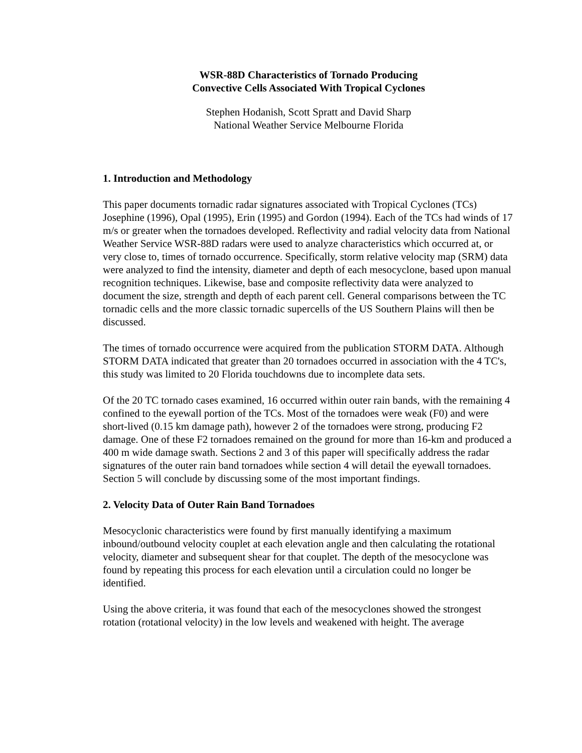WSR-88D Characteristics of Tornado Producing
Convective Cells Associated With Tropical Cyclones
Stephen Hodanish, Scott Spratt and David Sharp
National Weather Service Melbourne Florida
1. Introduction and Methodology
This paper documents tornadic radar signatures associated with Tropical Cyclones (TCs) Josephine (1996), Opal (1995), Erin (1995) and Gordon (1994). Each of the TCs had winds of 17 m/s or greater when the tornadoes developed. Reflectivity and radial velocity data from National Weather Service WSR-88D radars were used to analyze characteristics which occurred at, or very close to, times of tornado occurrence. Specifically, storm relative velocity map (SRM) data were analyzed to find the intensity, diameter and depth of each mesocyclone, based upon manual recognition techniques. Likewise, base and composite reflectivity data were analyzed to document the size, strength and depth of each parent cell. General comparisons between the TC tornadic cells and the more classic tornadic supercells of the US Southern Plains will then be discussed.
The times of tornado occurrence were acquired from the publication STORM DATA. Although STORM DATA indicated that greater than 20 tornadoes occurred in association with the 4 TC's, this study was limited to 20 Florida touchdowns due to incomplete data sets.
Of the 20 TC tornado cases examined, 16 occurred within outer rain bands, with the remaining 4 confined to the eyewall portion of the TCs. Most of the tornadoes were weak (F0) and were short-lived (0.15 km damage path), however 2 of the tornadoes were strong, producing F2 damage. One of these F2 tornadoes remained on the ground for more than 16-km and produced a 400 m wide damage swath. Sections 2 and 3 of this paper will specifically address the radar signatures of the outer rain band tornadoes while section 4 will detail the eyewall tornadoes. Section 5 will conclude by discussing some of the most important findings.
2. Velocity Data of Outer Rain Band Tornadoes
Mesocyclonic characteristics were found by first manually identifying a maximum inbound/outbound velocity couplet at each elevation angle and then calculating the rotational velocity, diameter and subsequent shear for that couplet. The depth of the mesocyclone was found by repeating this process for each elevation until a circulation could no longer be identified.
Using the above criteria, it was found that each of the mesocyclones showed the strongest rotation (rotational velocity) in the low levels and weakened with height. The average